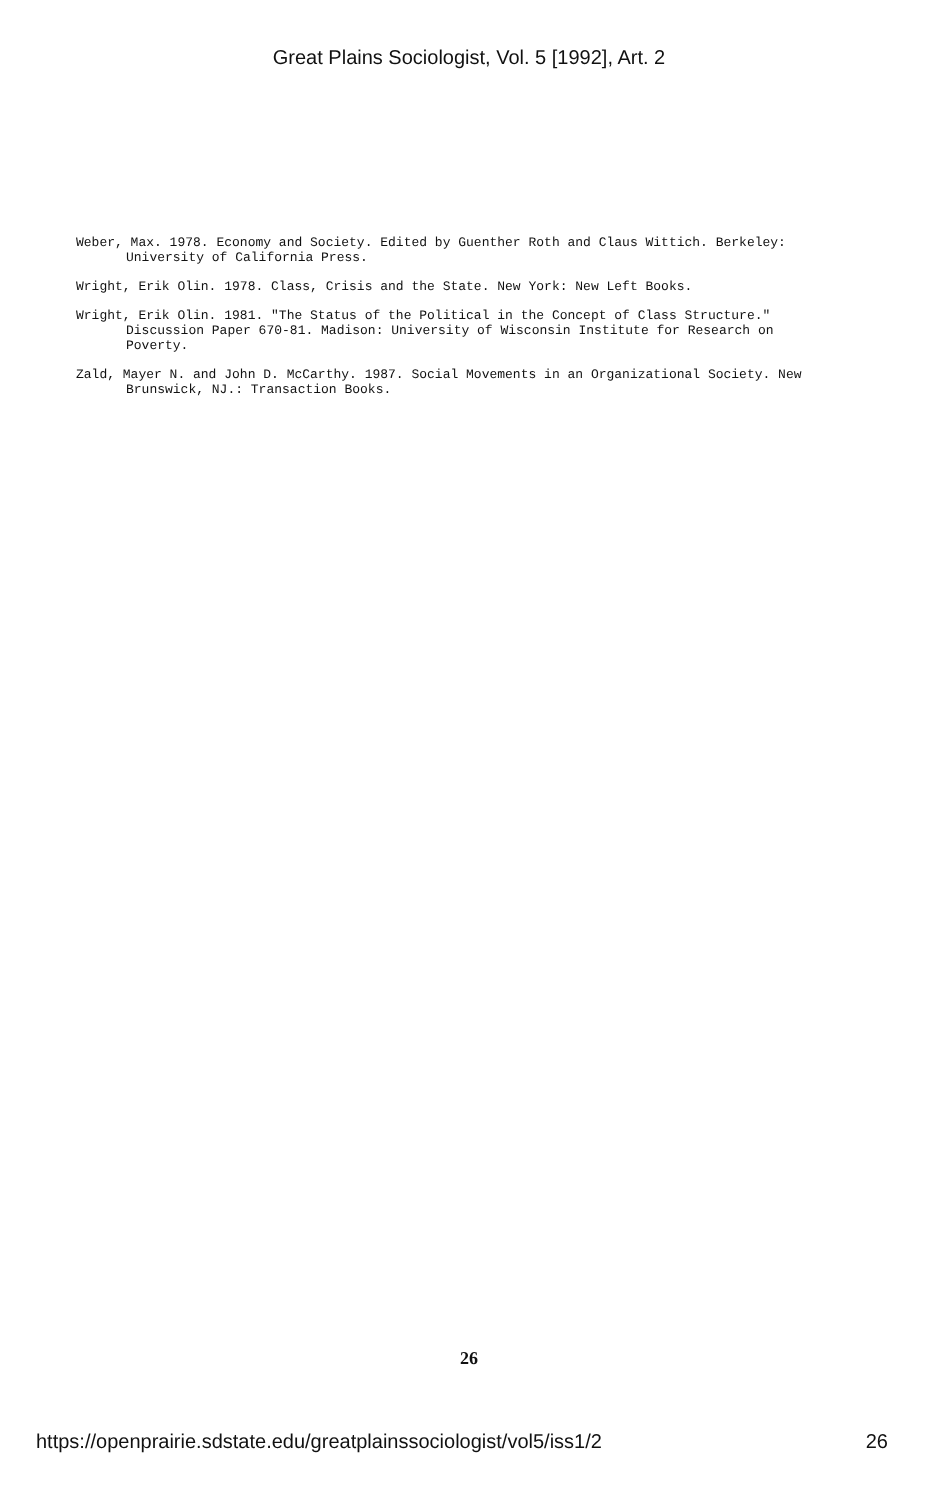Great Plains Sociologist, Vol. 5 [1992], Art. 2
Weber, Max. 1978. Economy and Society. Edited by Guenther Roth and Claus Wittich. Berkeley: University of California Press.
Wright, Erik Olin. 1978. Class, Crisis and the State. New York: New Left Books.
Wright, Erik Olin. 1981. "The Status of the Political in the Concept of Class Structure." Discussion Paper 670-81. Madison: University of Wisconsin Institute for Research on Poverty.
Zald, Mayer N. and John D. McCarthy. 1987. Social Movements in an Organizational Society. New Brunswick, NJ.: Transaction Books.
26
https://openprairie.sdstate.edu/greatplainssociologist/vol5/iss1/2 26